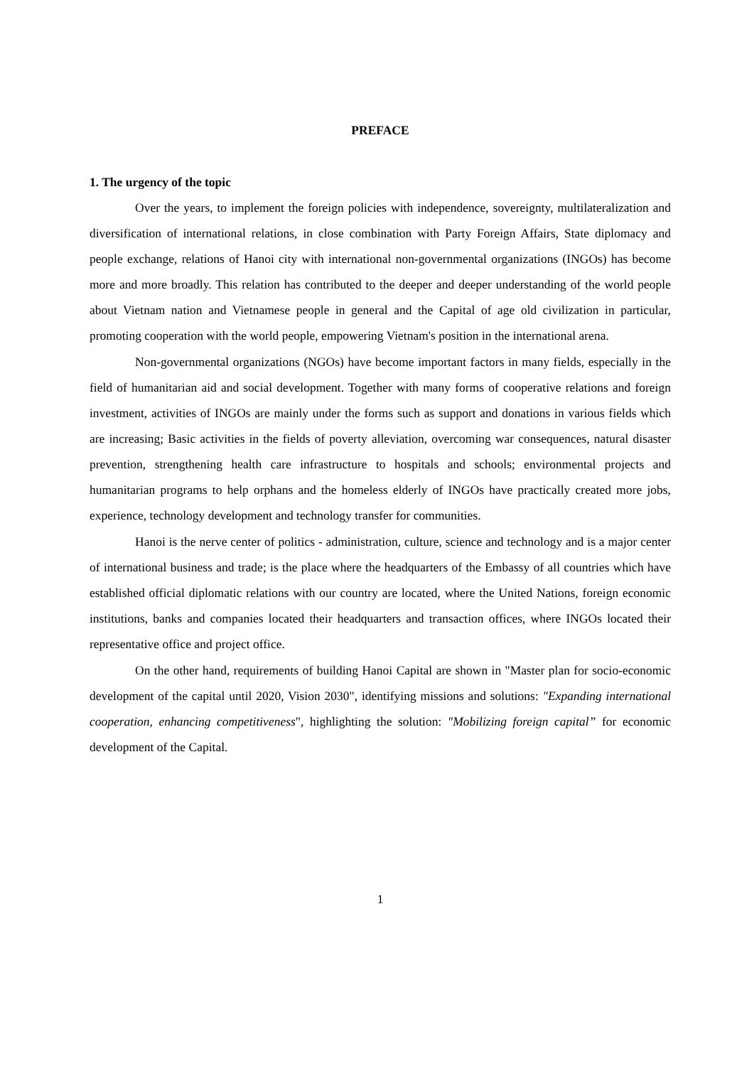PREFACE
1. The urgency of the topic
Over the years, to implement the foreign policies with independence, sovereignty, multilateralization and diversification of international relations, in close combination with Party Foreign Affairs, State diplomacy and people exchange, relations of Hanoi city with international non-governmental organizations (INGOs) has become more and more broadly. This relation has contributed to the deeper and deeper understanding of the world people about Vietnam nation and Vietnamese people in general and the Capital of age old civilization in particular, promoting cooperation with the world people, empowering Vietnam's position in the international arena.
Non-governmental organizations (NGOs) have become important factors in many fields, especially in the field of humanitarian aid and social development. Together with many forms of cooperative relations and foreign investment, activities of INGOs are mainly under the forms such as support and donations in various fields which are increasing; Basic activities in the fields of poverty alleviation, overcoming war consequences, natural disaster prevention, strengthening health care infrastructure to hospitals and schools; environmental projects and humanitarian programs to help orphans and the homeless elderly of INGOs have practically created more jobs, experience, technology development and technology transfer for communities.
Hanoi is the nerve center of politics - administration, culture, science and technology and is a major center of international business and trade; is the place where the headquarters of the Embassy of all countries which have established official diplomatic relations with our country are located, where the United Nations, foreign economic institutions, banks and companies located their headquarters and transaction offices, where INGOs located their representative office and project office.
On the other hand, requirements of building Hanoi Capital are shown in "Master plan for socio-economic development of the capital until 2020, Vision 2030", identifying missions and solutions: "Expanding international cooperation, enhancing competitiveness", highlighting the solution: "Mobilizing foreign capital” for economic development of the Capital.
1